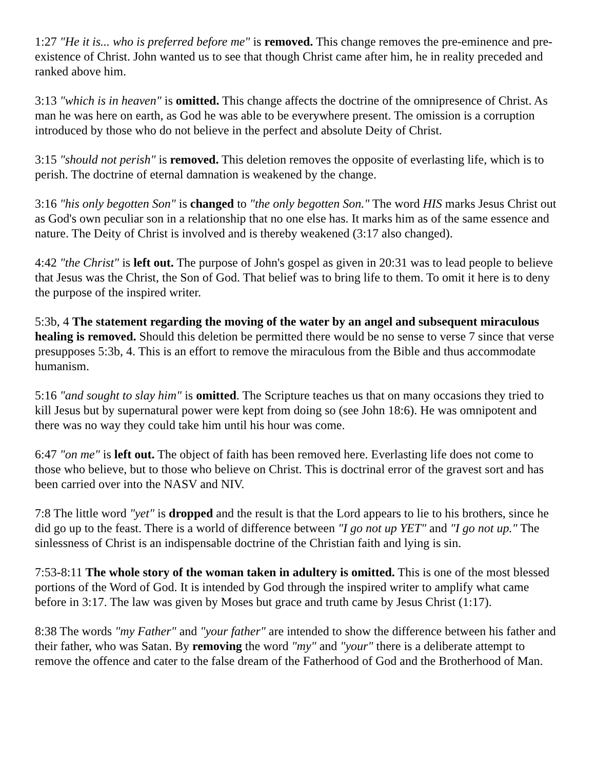1:27 "He it is... who is preferred before me" is removed. This change removes the pre-eminence and pre-existence of Christ. John wanted us to see that though Christ came after him, he in reality preceded and ranked above him.
3:13 "which is in heaven" is omitted. This change affects the doctrine of the omnipresence of Christ. As man he was here on earth, as God he was able to be everywhere present. The omission is a corruption introduced by those who do not believe in the perfect and absolute Deity of Christ.
3:15 "should not perish" is removed. This deletion removes the opposite of everlasting life, which is to perish. The doctrine of eternal damnation is weakened by the change.
3:16 "his only begotten Son" is changed to "the only begotten Son." The word HIS marks Jesus Christ out as God's own peculiar son in a relationship that no one else has. It marks him as of the same essence and nature. The Deity of Christ is involved and is thereby weakened (3:17 also changed).
4:42 "the Christ" is left out. The purpose of John's gospel as given in 20:31 was to lead people to believe that Jesus was the Christ, the Son of God. That belief was to bring life to them. To omit it here is to deny the purpose of the inspired writer.
5:3b, 4 The statement regarding the moving of the water by an angel and subsequent miraculous healing is removed. Should this deletion be permitted there would be no sense to verse 7 since that verse presupposes 5:3b, 4. This is an effort to remove the miraculous from the Bible and thus accommodate humanism.
5:16 "and sought to slay him" is omitted. The Scripture teaches us that on many occasions they tried to kill Jesus but by supernatural power were kept from doing so (see John 18:6). He was omnipotent and there was no way they could take him until his hour was come.
6:47 "on me" is left out. The object of faith has been removed here. Everlasting life does not come to those who believe, but to those who believe on Christ. This is doctrinal error of the gravest sort and has been carried over into the NASV and NIV.
7:8 The little word "yet" is dropped and the result is that the Lord appears to lie to his brothers, since he did go up to the feast. There is a world of difference between "I go not up YET" and "I go not up." The sinlessness of Christ is an indispensable doctrine of the Christian faith and lying is sin.
7:53-8:11 The whole story of the woman taken in adultery is omitted. This is one of the most blessed portions of the Word of God. It is intended by God through the inspired writer to amplify what came before in 3:17. The law was given by Moses but grace and truth came by Jesus Christ (1:17).
8:38 The words "my Father" and "your father" are intended to show the difference between his father and their father, who was Satan. By removing the word "my" and "your" there is a deliberate attempt to remove the offence and cater to the false dream of the Fatherhood of God and the Brotherhood of Man.